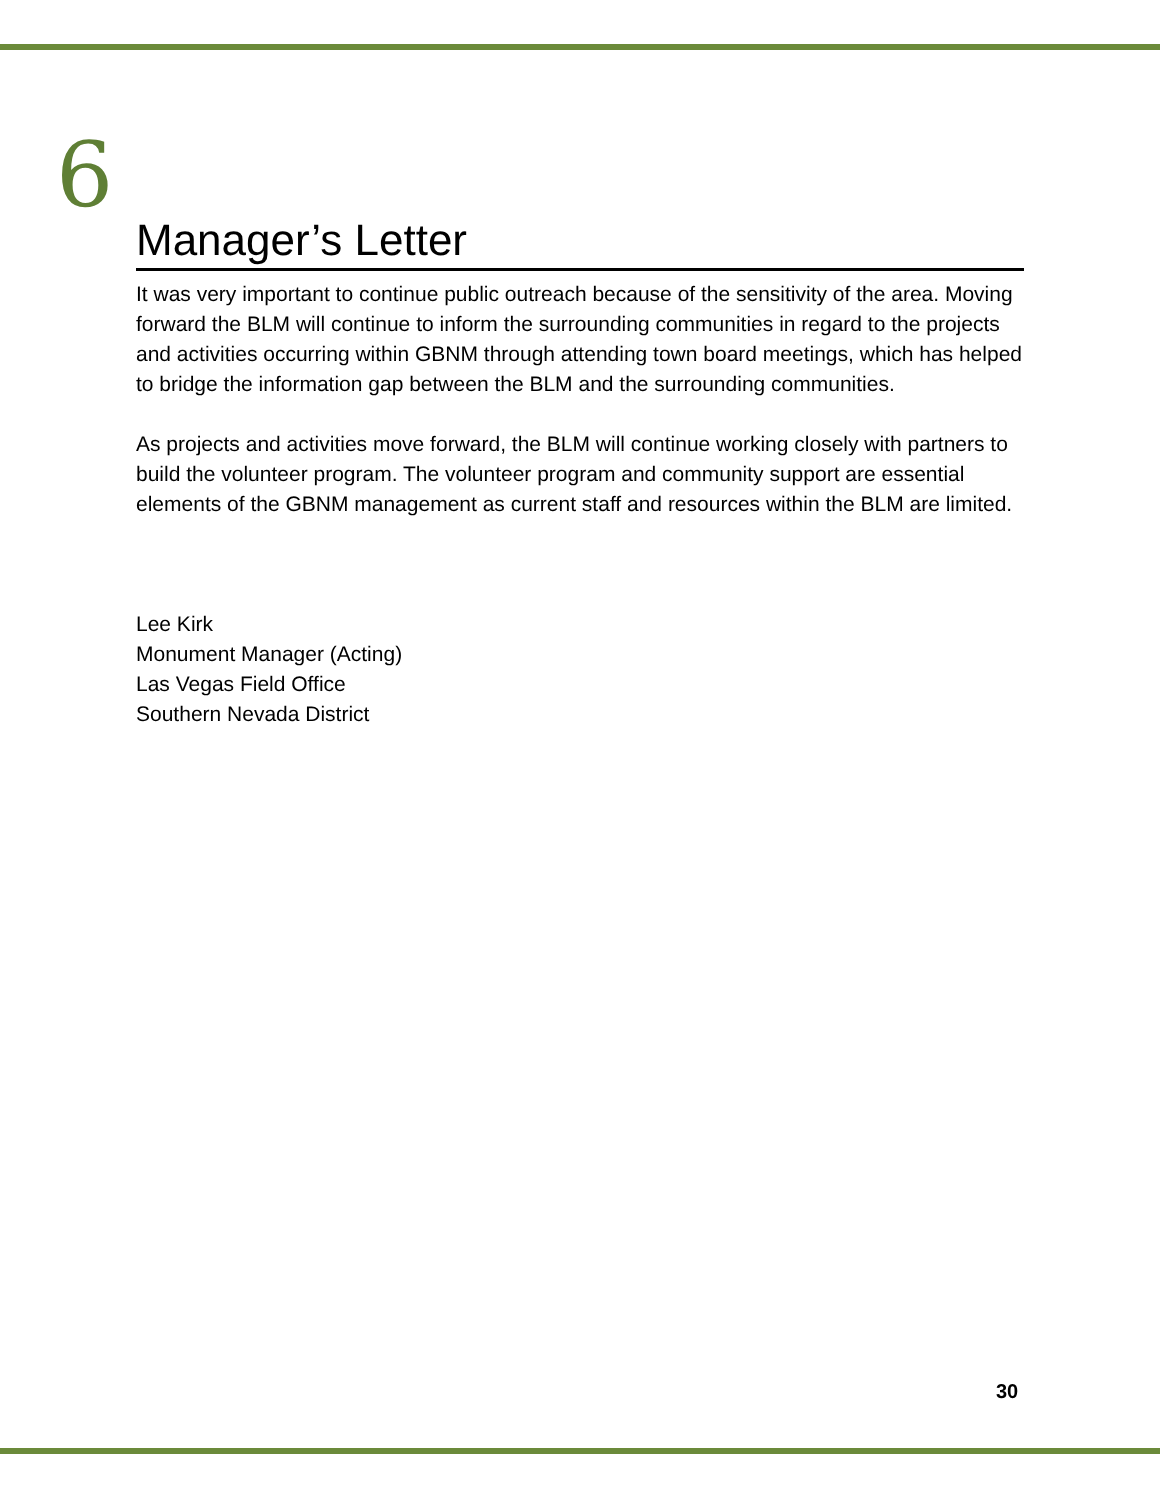6
Manager’s Letter
It was very important to continue public outreach because of the sensitivity of the area. Moving forward the BLM will continue to inform the surrounding communities in regard to the projects and activities occurring within GBNM through attending town board meetings, which has helped to bridge the information gap between the BLM and the surrounding communities.
As projects and activities move forward, the BLM will continue working closely with partners to build the volunteer program. The volunteer program and community support are essential elements of the GBNM management as current staff and resources within the BLM are limited.
Lee Kirk
Monument Manager (Acting)
Las Vegas Field Office
Southern Nevada District
30